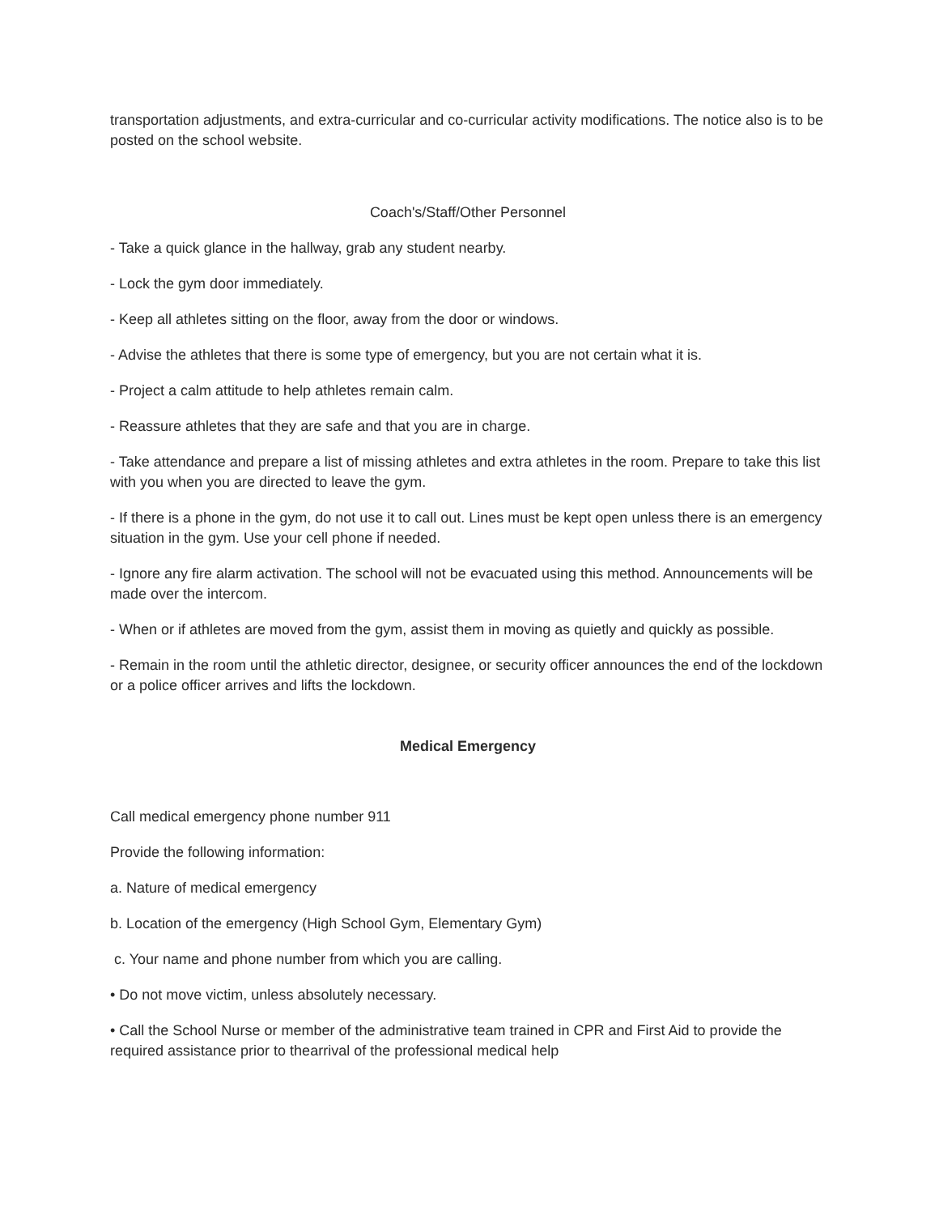transportation adjustments, and extra-curricular and co-curricular activity modifications. The notice also is to be posted on the school website.
Coach's/Staff/Other Personnel
- Take a quick glance in the hallway, grab any student nearby.
- Lock the gym door immediately.
- Keep all athletes sitting on the floor, away from the door or windows.
- Advise the athletes that there is some type of emergency, but you are not certain what it is.
- Project a calm attitude to help athletes remain calm.
- Reassure athletes that they are safe and that you are in charge.
- Take attendance and prepare a list of missing athletes and extra athletes in the room. Prepare to take this list with you when you are directed to leave the gym.
- If there is a phone in the gym, do not use it to call out. Lines must be kept open unless there is an emergency situation in the gym. Use your cell phone if needed.
- Ignore any fire alarm activation. The school will not be evacuated using this method. Announcements will be made over the intercom.
- When or if athletes are moved from the gym, assist them in moving as quietly and quickly as possible.
- Remain in the room until the athletic director, designee, or security officer announces the end of the lockdown or a police officer arrives and lifts the lockdown.
Medical Emergency
Call medical emergency phone number 911
Provide the following information:
a. Nature of medical emergency
b. Location of the emergency (High School Gym, Elementary Gym)
c. Your name and phone number from which you are calling.
• Do not move victim, unless absolutely necessary.
• Call the School Nurse or member of the administrative team trained in CPR and First Aid to provide the required assistance prior to thearrival of the professional medical help